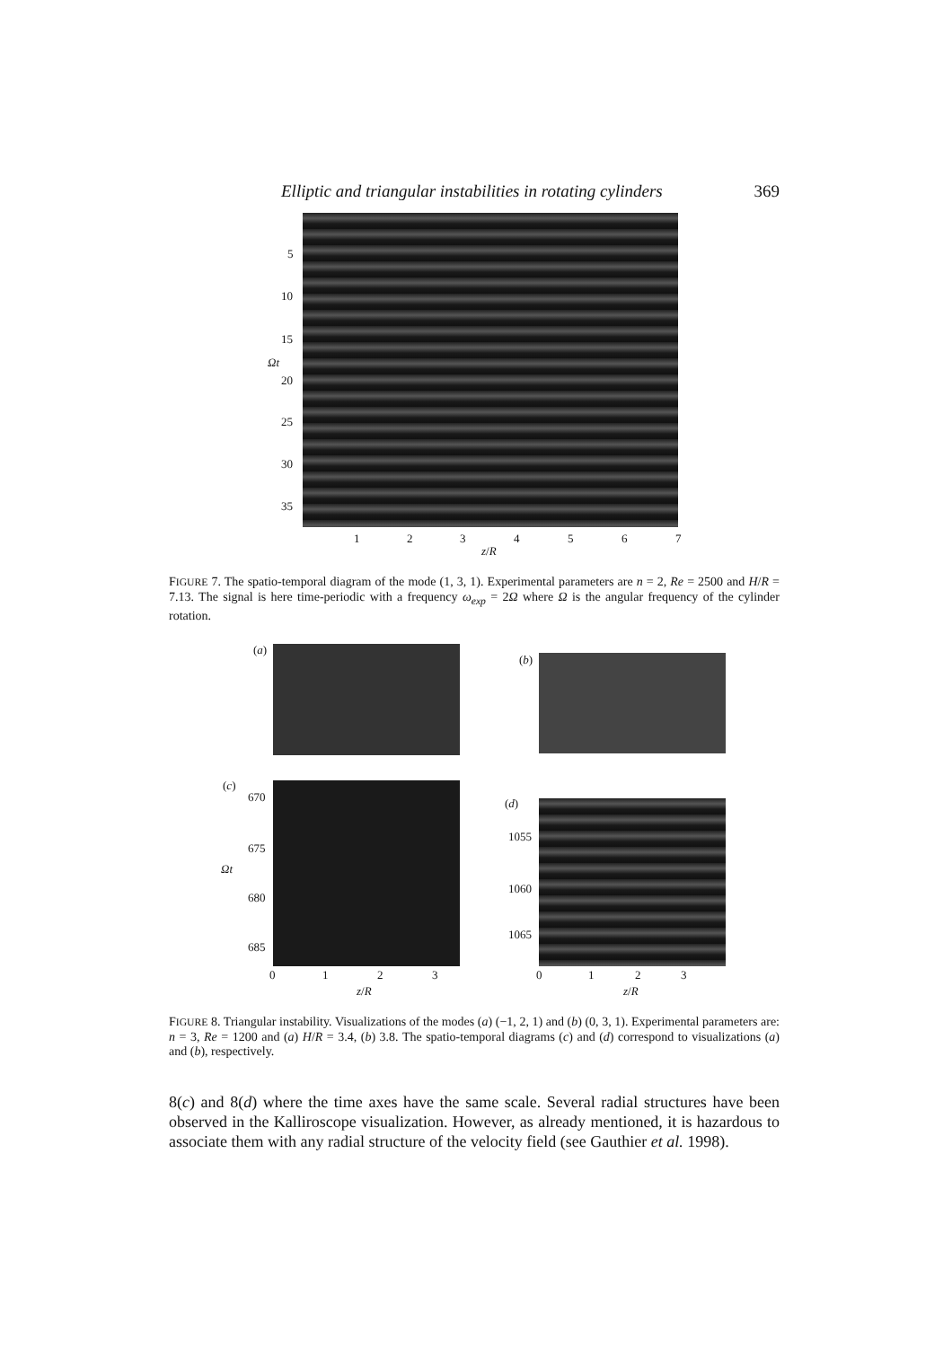Elliptic and triangular instabilities in rotating cylinders 369
5
10
15
Ωt
20
25
30
35
1 2 3 4 5 6 7
z/R
FIGURE 7. The spatio-temporal diagram of the mode (1, 3, 1). Experimental parameters are n = 2, Re = 2500 and H/R = 7.13. The signal is here time-periodic with a frequency ω<sub>exp</sub> = 2Ω where Ω is the angular frequency of the cylinder rotation.
(a)
(b)
(c)
670
675
Ωt
680
685
(d)
1055
1060
1065
0 1 2 3 0 1 2 3
z/R z/R
FIGURE 8. Triangular instability. Visualizations of the modes (a) (−1, 2, 1) and (b) (0, 3, 1). Experimental parameters are: n = 3, Re = 1200 and (a) H/R = 3.4, (b) 3.8. The spatio-temporal diagrams (c) and (d) correspond to visualizations (a) and (b), respectively.
8(c) and 8(d) where the time axes have the same scale. Several radial structures have been observed in the Kalliroscope visualization. However, as already mentioned, it is hazardous to associate them with any radial structure of the velocity field (see Gauthier et al. 1998).